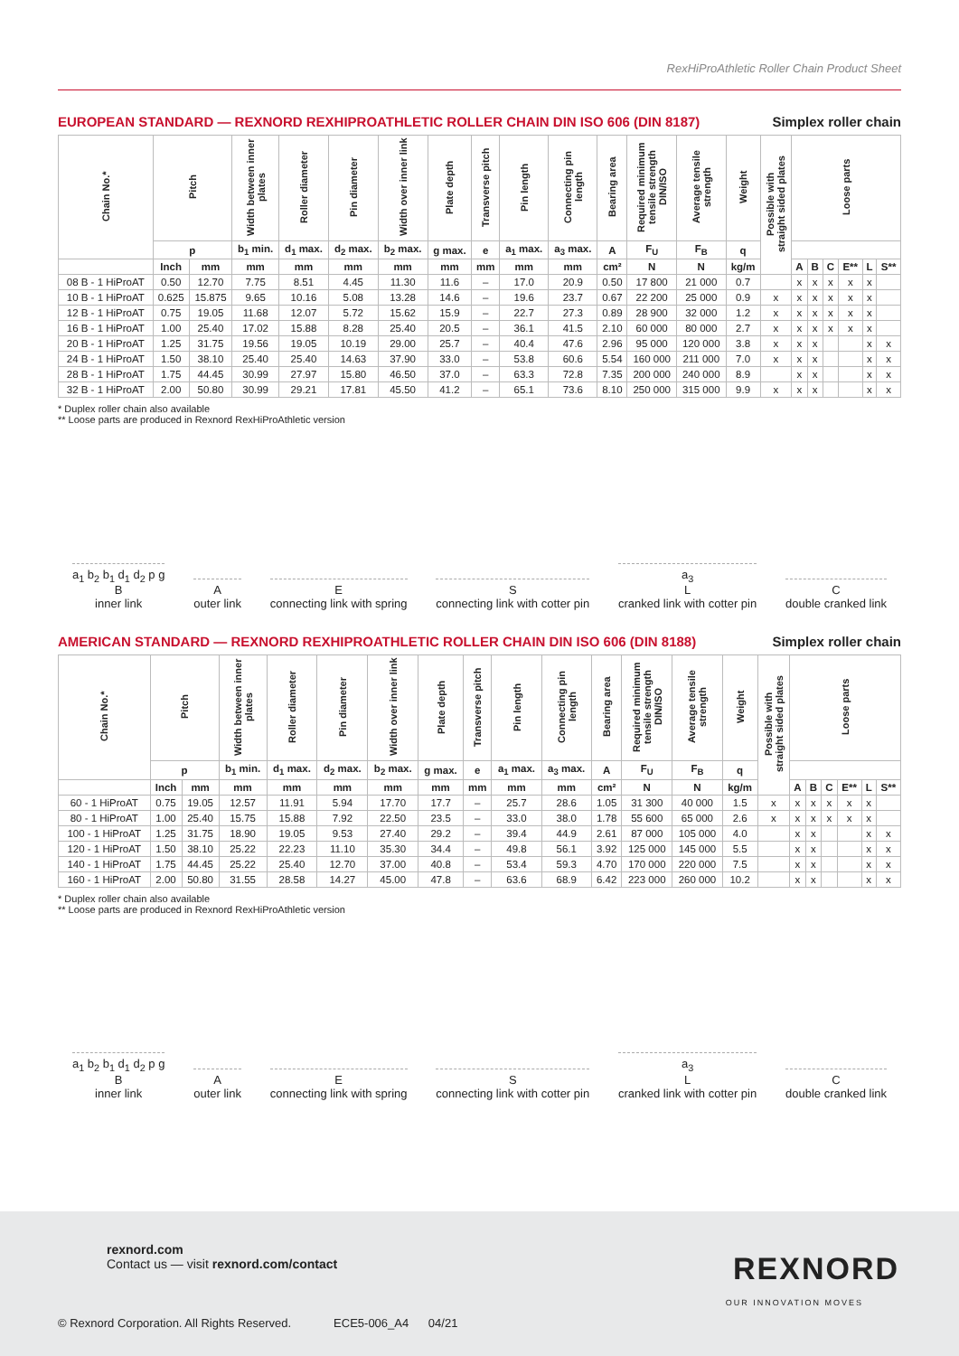RexHiProAthletic Roller Chain Product Sheet
EUROPEAN STANDARD — REXNORD REXHIPROATHLETIC ROLLER CHAIN DIN ISO 606 (DIN 8187) Simplex roller chain
| Chain No.* | Pitch | | Width between inner plates | Roller diameter | Pin diameter | Width over inner link | Plate depth | Transverse pitch | Pin length | Connecting pin length | Bearing area | Required minimum tensile strength DIN/ISO | Average tensile strength | Weight | Possible with straight sided plates | Loose parts | | | | | |
| --- | --- | --- | --- | --- | --- | --- | --- | --- | --- | --- | --- | --- | --- | --- | --- | --- | --- | --- | --- | --- | --- |
| | p | | b<sub>1</sub> min. | d<sub>1</sub> max. | d<sub>2</sub> max. | b<sub>2</sub> max. | g max. | e | a<sub>1</sub> max. | a<sub>3</sub> max. | A | F<sub>U</sub> | F<sub>B</sub> | q | | | | | | | |
| | Inch | mm | mm | mm | mm | mm | mm | mm | mm | mm | cm² | N | N | kg/m | | A | B | C | E** | L | S** |
| 08 B - 1 HiProAT | 0.50 | 12.70 | 7.75 | 8.51 | 4.45 | 11.30 | 11.6 | – | 17.0 | 20.9 | 0.50 | 17 800 | 21 000 | 0.7 | | x | x | x | x | x | |
| 10 B - 1 HiProAT | 0.625 | 15.875 | 9.65 | 10.16 | 5.08 | 13.28 | 14.6 | – | 19.6 | 23.7 | 0.67 | 22 200 | 25 000 | 0.9 | x | x | x | x | x | x | |
| 12 B - 1 HiProAT | 0.75 | 19.05 | 11.68 | 12.07 | 5.72 | 15.62 | 15.9 | – | 22.7 | 27.3 | 0.89 | 28 900 | 32 000 | 1.2 | x | x | x | x | x | x | |
| 16 B - 1 HiProAT | 1.00 | 25.40 | 17.02 | 15.88 | 8.28 | 25.40 | 20.5 | – | 36.1 | 41.5 | 2.10 | 60 000 | 80 000 | 2.7 | x | x | x | x | x | x | |
| 20 B - 1 HiProAT | 1.25 | 31.75 | 19.56 | 19.05 | 10.19 | 29.00 | 25.7 | – | 40.4 | 47.6 | 2.96 | 95 000 | 120 000 | 3.8 | x | x | x | | | x | x |
| 24 B - 1 HiProAT | 1.50 | 38.10 | 25.40 | 25.40 | 14.63 | 37.90 | 33.0 | – | 53.8 | 60.6 | 5.54 | 160 000 | 211 000 | 7.0 | x | x | x | | | x | x |
| 28 B - 1 HiProAT | 1.75 | 44.45 | 30.99 | 27.97 | 15.80 | 46.50 | 37.0 | – | 63.3 | 72.8 | 7.35 | 200 000 | 240 000 | 8.9 | | x | x | | | x | x |
| 32 B - 1 HiProAT | 2.00 | 50.80 | 30.99 | 29.21 | 17.81 | 45.50 | 41.2 | – | 65.1 | 73.6 | 8.10 | 250 000 | 315 000 | 9.9 | x | x | x | | | x | x |
* Duplex roller chain also available
** Loose parts are produced in Rexnord RexHiProAthletic version
a<sub>1</sub> b<sub>2</sub> b<sub>1</sub> d<sub>1</sub> d<sub>2</sub> p g
B
inner link
A
outer link
E
connecting link with spring
S
connecting link with cotter pin
a<sub>3</sub>
L
cranked link with cotter pin
C
double cranked link
AMERICAN STANDARD — REXNORD REXHIPROATHLETIC ROLLER CHAIN DIN ISO 606 (DIN 8188) Simplex roller chain
| Chain No.* | Pitch | | Width between inner plates | Roller diameter | Pin diameter | Width over inner link | Plate depth | Transverse pitch | Pin length | Connecting pin length | Bearing area | Required minimum tensile strength DIN/ISO | Average tensile strength | Weight | Possible with straight sided plates | Loose parts | | | | | |
| --- | --- | --- | --- | --- | --- | --- | --- | --- | --- | --- | --- | --- | --- | --- | --- | --- | --- | --- | --- | --- | --- |
| | p | | b<sub>1</sub> min. | d<sub>1</sub> max. | d<sub>2</sub> max. | b<sub>2</sub> max. | g max. | e | a<sub>1</sub> max. | a<sub>3</sub> max. | A | F<sub>U</sub> | F<sub>B</sub> | q | | | | | | | |
| | Inch | mm | mm | mm | mm | mm | mm | mm | mm | mm | cm² | N | N | kg/m | | A | B | C | E** | L | S** |
| 60 - 1 HiProAT | 0.75 | 19.05 | 12.57 | 11.91 | 5.94 | 17.70 | 17.7 | – | 25.7 | 28.6 | 1.05 | 31 300 | 40 000 | 1.5 | x | x | x | x | x | x | |
| 80 - 1 HiProAT | 1.00 | 25.40 | 15.75 | 15.88 | 7.92 | 22.50 | 23.5 | – | 33.0 | 38.0 | 1.78 | 55 600 | 65 000 | 2.6 | x | x | x | x | x | x | |
| 100 - 1 HiProAT | 1.25 | 31.75 | 18.90 | 19.05 | 9.53 | 27.40 | 29.2 | – | 39.4 | 44.9 | 2.61 | 87 000 | 105 000 | 4.0 | | x | x | | | x | x |
| 120 - 1 HiProAT | 1.50 | 38.10 | 25.22 | 22.23 | 11.10 | 35.30 | 34.4 | – | 49.8 | 56.1 | 3.92 | 125 000 | 145 000 | 5.5 | | x | x | | | x | x |
| 140 - 1 HiProAT | 1.75 | 44.45 | 25.22 | 25.40 | 12.70 | 37.00 | 40.8 | – | 53.4 | 59.3 | 4.70 | 170 000 | 220 000 | 7.5 | | x | x | | | x | x |
| 160 - 1 HiProAT | 2.00 | 50.80 | 31.55 | 28.58 | 14.27 | 45.00 | 47.8 | – | 63.6 | 68.9 | 6.42 | 223 000 | 260 000 | 10.2 | | x | x | | | x | x |
* Duplex roller chain also available
** Loose parts are produced in Rexnord RexHiProAthletic version
a<sub>1</sub> b<sub>2</sub> b<sub>1</sub> d<sub>1</sub> d<sub>2</sub> p g
B
inner link
A
outer link
E
connecting link with spring
S
connecting link with cotter pin
a<sub>3</sub>
L
cranked link with cotter pin
C
double cranked link
rexnord.com
Contact us — visit rexnord.com/contact
REXNORD
OUR INNOVATION MOVES
© Rexnord Corporation. All Rights Reserved. ECE5-006_A4 04/21